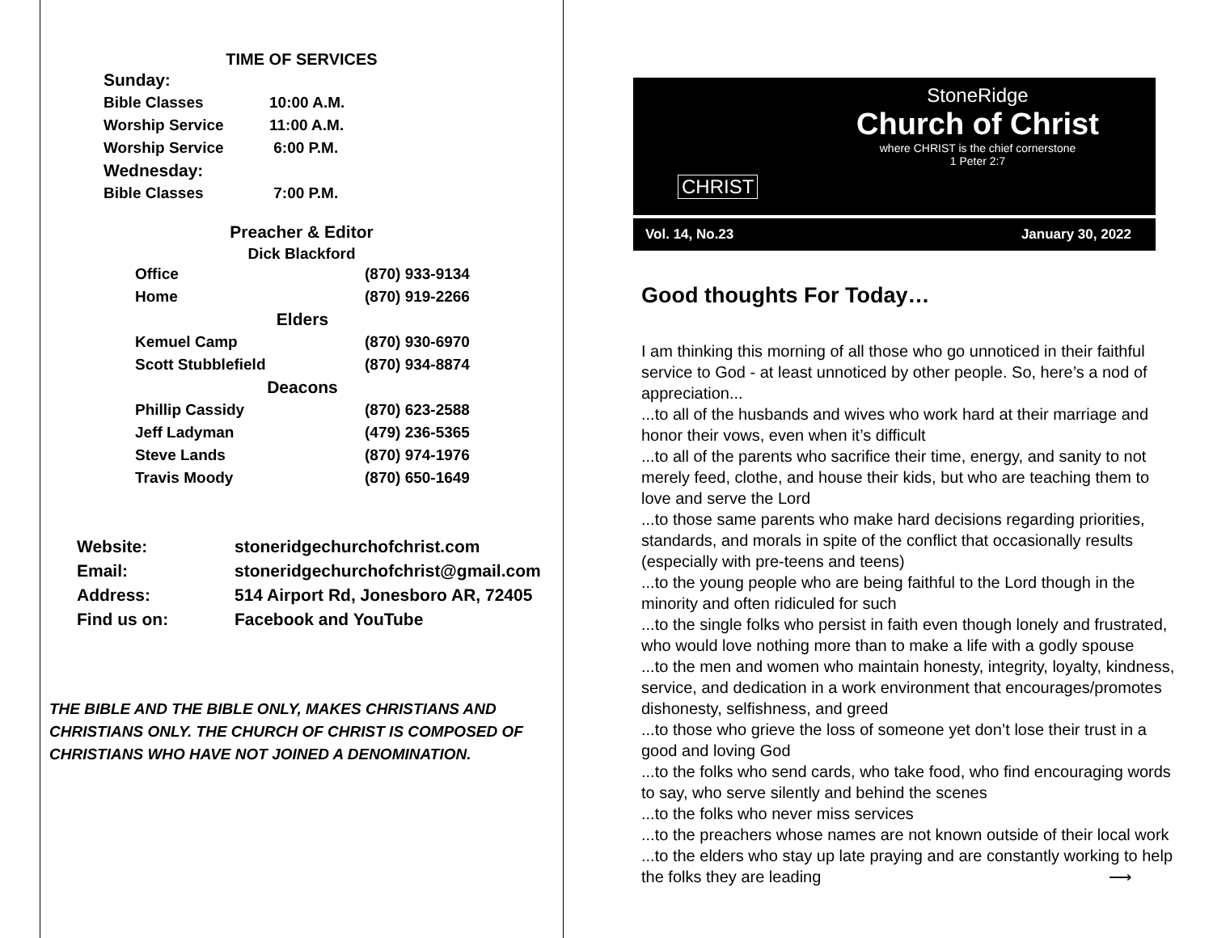TIME OF SERVICES
| Sunday: | |
| Bible Classes | 10:00 A.M. |
| Worship Service | 11:00 A.M. |
| Worship Service | 6:00 P.M. |
| Wednesday: | |
| Bible Classes | 7:00 P.M. |
Preacher & Editor
Dick Blackford
| Office | (870) 933-9134 |
| Home | (870) 919-2266 |
| Elders | |
| Kemuel Camp | (870) 930-6970 |
| Scott Stubblefield | (870) 934-8874 |
| Deacons | |
| Phillip Cassidy | (870) 623-2588 |
| Jeff Ladyman | (479) 236-5365 |
| Steve Lands | (870) 974-1976 |
| Travis Moody | (870) 650-1649 |
| Website: | stoneridgechurchofchrist.com |
| Email: | stoneridgechurchofchrist@gmail.com |
| Address: | 514 Airport Rd, Jonesboro AR, 72405 |
| Find us on: | Facebook and YouTube |
THE BIBLE AND THE BIBLE ONLY, MAKES CHRISTIANS AND CHRISTIANS ONLY. THE CHURCH OF CHRIST IS COMPOSED OF CHRISTIANS WHO HAVE NOT JOINED A DENOMINATION.
CHRIST
StoneRidge
Church of Christ
where CHRIST is the chief cornerstone
1 Peter 2:7
Vol. 14, No.23 January 30, 2022
Good thoughts For Today…
I am thinking this morning of all those who go unnoticed in their faithful service to God - at least unnoticed by other people. So, here’s a nod of appreciation...
...to all of the husbands and wives who work hard at their marriage and honor their vows, even when it’s difficult
...to all of the parents who sacrifice their time, energy, and sanity to not merely feed, clothe, and house their kids, but who are teaching them to love and serve the Lord
...to those same parents who make hard decisions regarding priorities, standards, and morals in spite of the conflict that occasionally results (especially with pre-teens and teens)
...to the young people who are being faithful to the Lord though in the minority and often ridiculed for such
...to the single folks who persist in faith even though lonely and frustrated, who would love nothing more than to make a life with a godly spouse
...to the men and women who maintain honesty, integrity, loyalty, kindness, service, and dedication in a work environment that encourages/promotes dishonesty, selfishness, and greed
...to those who grieve the loss of someone yet don’t lose their trust in a good and loving God
...to the folks who send cards, who take food, who find encouraging words to say, who serve silently and behind the scenes
...to the folks who never miss services
...to the preachers whose names are not known outside of their local work
...to the elders who stay up late praying and are constantly working to help the folks they are leading ⟶